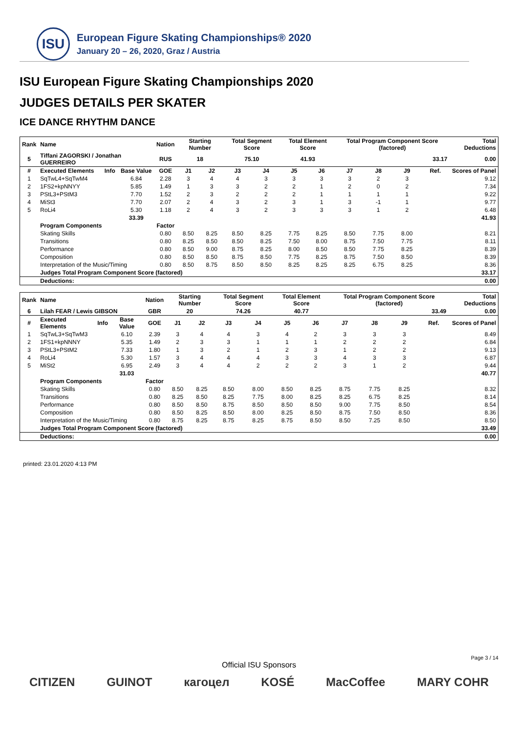ISU
European Figure Skating Championships® 2020
January 20 – 26, 2020, Graz / Austria
ISU European Figure Skating Championships 2020
JUDGES DETAILS PER SKATER
ICE DANCE RHYTHM DANCE
| Rank | Name | | | Nation | Starting Number | | Total Segment Score | | Total Element Score | | Total Program Component Score (factored) | | | | Total Deductions |
| --- | --- | --- | --- | --- | --- | --- | --- | --- | --- | --- | --- | --- | --- | --- | --- |
| 5 | Tiffani ZAGORSKI / Jonathan GUERREIRO | | | RUS | 18 | | 75.10 | | 41.93 | | 33.17 | | | | 0.00 |
| # | Executed Elements | Info | Base Value | GOE | J1 | J2 | J3 | J4 | J5 | J6 | J7 | J8 | J9 | Ref. | Scores of Panel |
| 1 | SqTwL4+SqTwM4 | | 6.84 | 2.28 | 3 | 4 | 4 | 3 | 3 | 3 | 3 | 2 | 3 | | 9.12 |
| 2 | 1FS2+kpNNYY | | 5.85 | 1.49 | 1 | 3 | 3 | 2 | 2 | 1 | 2 | 0 | 2 | | 7.34 |
| 3 | PStL3+PStM3 | | 7.70 | 1.52 | 2 | 3 | 2 | 2 | 2 | 1 | 1 | 1 | 1 | | 9.22 |
| 4 | MiSt3 | | 7.70 | 2.07 | 2 | 4 | 3 | 2 | 3 | 1 | 3 | -1 | 1 | | 9.77 |
| 5 | RoLi4 | | 5.30 | 1.18 | 2 | 4 | 3 | 2 | 3 | 3 | 3 | 1 | 2 | | 6.48 |
| | | | 33.39 | | | | | | | | | | | | 41.93 |
| | Program Components | | | Factor | | | | | | | | | | | |
| | Skating Skills | | | 0.80 | 8.50 | 8.25 | 8.50 | 8.25 | 7.75 | 8.25 | 8.50 | 7.75 | 8.00 | | 8.21 |
| | Transitions | | | 0.80 | 8.25 | 8.50 | 8.50 | 8.25 | 7.50 | 8.00 | 8.75 | 7.50 | 7.75 | | 8.11 |
| | Performance | | | 0.80 | 8.50 | 9.00 | 8.75 | 8.25 | 8.00 | 8.50 | 8.50 | 7.75 | 8.25 | | 8.39 |
| | Composition | | | 0.80 | 8.50 | 8.50 | 8.75 | 8.50 | 7.75 | 8.25 | 8.75 | 7.50 | 8.50 | | 8.39 |
| | Interpretation of the Music/Timing | | | 0.80 | 8.50 | 8.75 | 8.50 | 8.50 | 8.25 | 8.25 | 8.25 | 6.75 | 8.25 | | 8.36 |
| | Judges Total Program Component Score (factored) | | | | | | | | | | | | | | 33.17 |
| | Deductions: | | | | | | | | | | | | | | 0.00 |
| Rank | Name | | | Nation | Starting Number | | Total Segment Score | | Total Element Score | | Total Program Component Score (factored) | | | | Total Deductions |
| --- | --- | --- | --- | --- | --- | --- | --- | --- | --- | --- | --- | --- | --- | --- | --- |
| 6 | Lilah FEAR / Lewis GIBSON | | | GBR | 20 | | 74.26 | | 40.77 | | 33.49 | | | | 0.00 |
| # | Executed Elements | Info | Base Value | GOE | J1 | J2 | J3 | J4 | J5 | J6 | J7 | J8 | J9 | Ref. | Scores of Panel |
| 1 | SqTwL3+SqTwM3 | | 6.10 | 2.39 | 3 | 4 | 4 | 3 | 4 | 2 | 3 | 3 | 3 | | 8.49 |
| 2 | 1FS1+kpNNNY | | 5.35 | 1.49 | 2 | 3 | 3 | 1 | 1 | 1 | 2 | 2 | 2 | | 6.84 |
| 3 | PStL3+PStM2 | | 7.33 | 1.80 | 1 | 3 | 2 | 1 | 2 | 3 | 1 | 2 | 2 | | 9.13 |
| 4 | RoLi4 | | 5.30 | 1.57 | 3 | 4 | 4 | 4 | 3 | 3 | 4 | 3 | 3 | | 6.87 |
| 5 | MiSt2 | | 6.95 | 2.49 | 3 | 4 | 4 | 2 | 2 | 2 | 3 | 1 | 2 | | 9.44 |
| | | | 31.03 | | | | | | | | | | | | 40.77 |
| | Program Components | | | Factor | | | | | | | | | | | |
| | Skating Skills | | | 0.80 | 8.50 | 8.25 | 8.50 | 8.00 | 8.50 | 8.25 | 8.75 | 7.75 | 8.25 | | 8.32 |
| | Transitions | | | 0.80 | 8.25 | 8.50 | 8.25 | 7.75 | 8.00 | 8.25 | 8.25 | 6.75 | 8.25 | | 8.14 |
| | Performance | | | 0.80 | 8.50 | 8.50 | 8.75 | 8.50 | 8.50 | 8.50 | 9.00 | 7.75 | 8.50 | | 8.54 |
| | Composition | | | 0.80 | 8.50 | 8.25 | 8.50 | 8.00 | 8.25 | 8.50 | 8.75 | 7.50 | 8.50 | | 8.36 |
| | Interpretation of the Music/Timing | | | 0.80 | 8.75 | 8.25 | 8.75 | 8.25 | 8.75 | 8.50 | 8.50 | 7.25 | 8.50 | | 8.50 |
| | Judges Total Program Component Score (factored) | | | | | | | | | | | | | | 33.49 |
| | Deductions: | | | | | | | | | | | | | | 0.00 |
printed: 23.01.2020 4:13 PM
Page 3 / 14
Official ISU Sponsors
CITIZEN GUINOT кагоцел KOSÉ MacCoffee MARY COHR